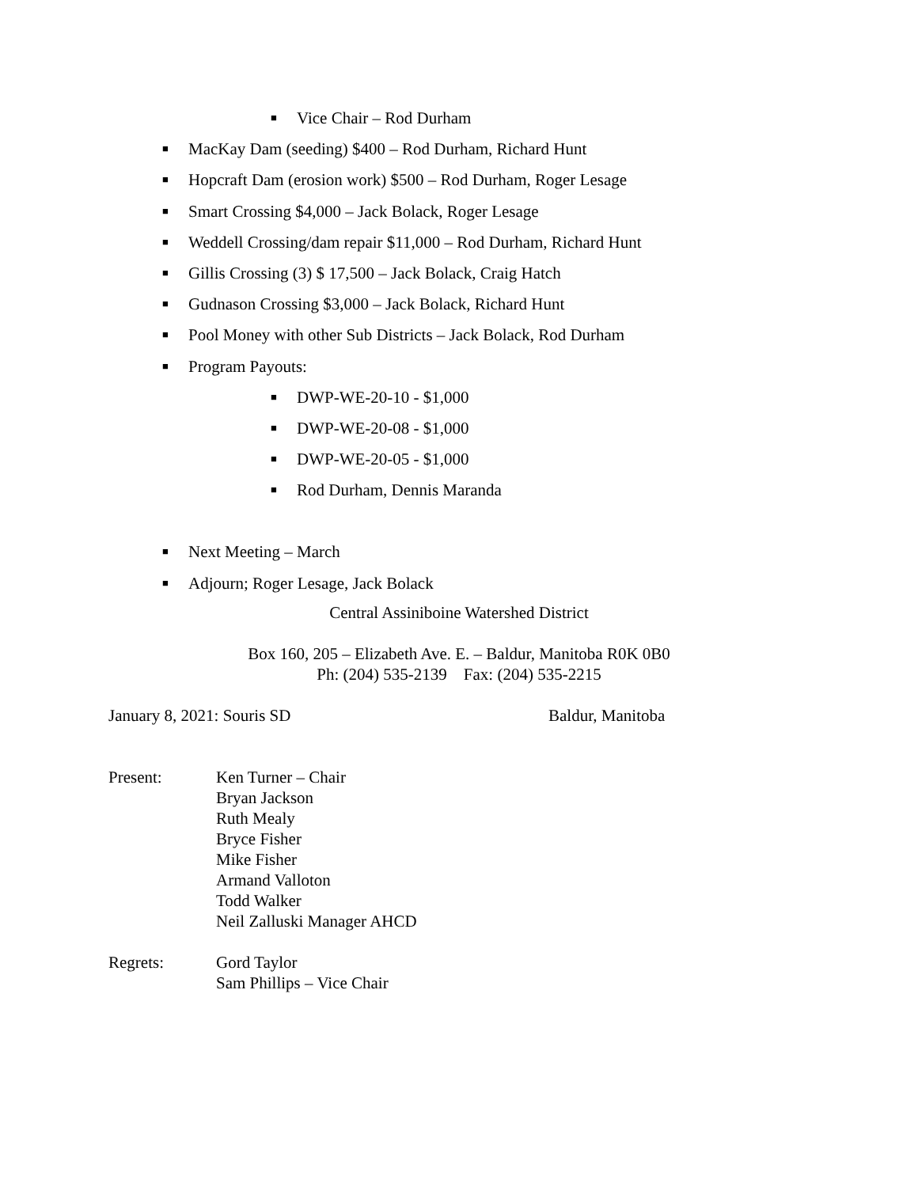■ Vice Chair – Rod Durham
■ MacKay Dam (seeding) $400 – Rod Durham, Richard Hunt
■ Hopcraft Dam (erosion work) $500 – Rod Durham, Roger Lesage
■ Smart Crossing $4,000 – Jack Bolack, Roger Lesage
■ Weddell Crossing/dam repair $11,000 – Rod Durham, Richard Hunt
■ Gillis Crossing (3) $ 17,500 – Jack Bolack, Craig Hatch
■ Gudnason Crossing $3,000 – Jack Bolack, Richard Hunt
■ Pool Money with other Sub Districts – Jack Bolack, Rod Durham
■ Program Payouts:
■ DWP-WE-20-10 - $1,000
■ DWP-WE-20-08 - $1,000
■ DWP-WE-20-05 - $1,000
■ Rod Durham, Dennis Maranda
■ Next Meeting – March
■ Adjourn; Roger Lesage, Jack Bolack
Central Assiniboine Watershed District
Box 160, 205 – Elizabeth Ave. E. – Baldur, Manitoba R0K 0B0
Ph: (204) 535-2139 Fax: (204) 535-2215
January 8, 2021: Souris SD Baldur, Manitoba
Present: Ken Turner – Chair
Bryan Jackson
Ruth Mealy
Bryce Fisher
Mike Fisher
Armand Valloton
Todd Walker
Neil Zalluski Manager AHCD
Regrets: Gord Taylor
Sam Phillips – Vice Chair